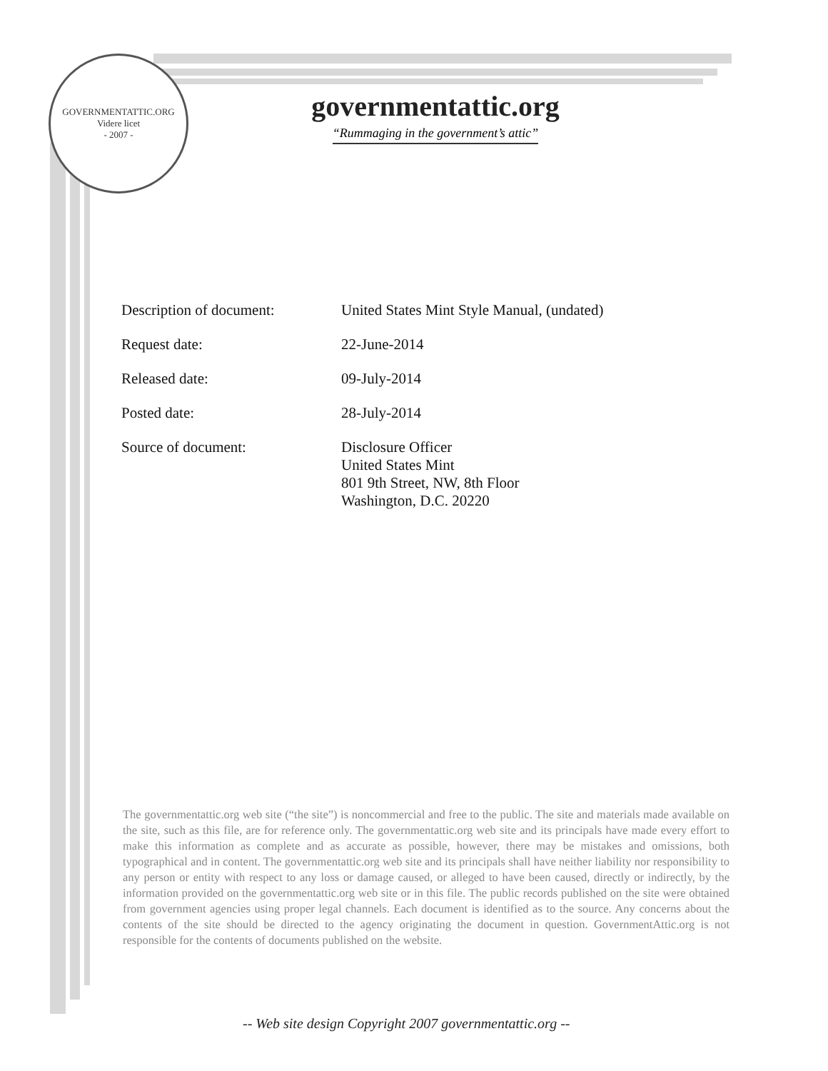GOVERNMENTATTIC.ORG
Videre licet
- 2007 -
governmentattic.org
“Rummaging in the government’s attic”
| Description of document: | United States Mint Style Manual, (undated) |
| Request date: | 22-June-2014 |
| Released date: | 09-July-2014 |
| Posted date: | 28-July-2014 |
| Source of document: | Disclosure Officer United States Mint 801 9th Street, NW, 8th Floor Washington, D.C. 20220 |
The governmentattic.org web site (“the site”) is noncommercial and free to the public. The site and materials made available on the site, such as this file, are for reference only. The governmentattic.org web site and its principals have made every effort to make this information as complete and as accurate as possible, however, there may be mistakes and omissions, both typographical and in content. The governmentattic.org web site and its principals shall have neither liability nor responsibility to any person or entity with respect to any loss or damage caused, or alleged to have been caused, directly or indirectly, by the information provided on the governmentattic.org web site or in this file. The public records published on the site were obtained from government agencies using proper legal channels. Each document is identified as to the source. Any concerns about the contents of the site should be directed to the agency originating the document in question. GovernmentAttic.org is not responsible for the contents of documents published on the website.
-- Web site design Copyright 2007 governmentattic.org --